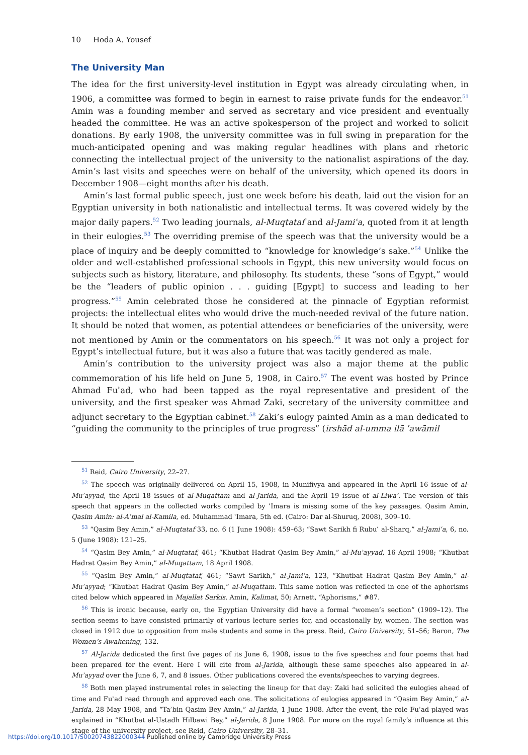10 Hoda A. Yousef
The University Man
The idea for the first university-level institution in Egypt was already circulating when, in 1906, a committee was formed to begin in earnest to raise private funds for the endeavor.<sup>51</sup> Amin was a founding member and served as secretary and vice president and eventually headed the committee. He was an active spokesperson of the project and worked to solicit donations. By early 1908, the university committee was in full swing in preparation for the much-anticipated opening and was making regular headlines with plans and rhetoric connecting the intellectual project of the university to the nationalist aspirations of the day. Amin’s last visits and speeches were on behalf of the university, which opened its doors in December 1908—eight months after his death.
Amin’s last formal public speech, just one week before his death, laid out the vision for an Egyptian university in both nationalistic and intellectual terms. It was covered widely by the major daily papers.<sup>52</sup> Two leading journals, al-Muqtataf and al-Jamiʿa, quoted from it at length in their eulogies.<sup>53</sup> The overriding premise of the speech was that the university would be a place of inquiry and be deeply committed to “knowledge for knowledge’s sake.”<sup>54</sup> Unlike the older and well-established professional schools in Egypt, this new university would focus on subjects such as history, literature, and philosophy. Its students, these “sons of Egypt,” would be the “leaders of public opinion . . . guiding [Egypt] to success and leading to her progress.”<sup>55</sup> Amin celebrated those he considered at the pinnacle of Egyptian reformist projects: the intellectual elites who would drive the much-needed revival of the future nation. It should be noted that women, as potential attendees or beneficiaries of the university, were not mentioned by Amin or the commentators on his speech.<sup>56</sup> It was not only a project for Egypt’s intellectual future, but it was also a future that was tacitly gendered as male.
Amin’s contribution to the university project was also a major theme at the public commemoration of his life held on June 5, 1908, in Cairo.<sup>57</sup> The event was hosted by Prince Ahmad Fuʾad, who had been tapped as the royal representative and president of the university, and the first speaker was Ahmad Zaki, secretary of the university committee and adjunct secretary to the Egyptian cabinet.<sup>58</sup> Zaki’s eulogy painted Amin as a man dedicated to “guiding the community to the principles of true progress” (irshād al-umma ilā ʿawāmil
<sup>51</sup> Reid, Cairo University, 22–27.
<sup>52</sup> The speech was originally delivered on April 15, 1908, in Munifiyya and appeared in the April 16 issue of al-Muʾayyad, the April 18 issues of al-Muqattam and al-Jarida, and the April 19 issue of al-Liwaʾ. The version of this speech that appears in the collected works compiled by ʿImara is missing some of the key passages. Qasim Amin, Qasim Amin: al-Aʿmal al-Kamila, ed. Muhammad ʿImara, 5th ed. (Cairo: Dar al-Shuruq, 2008), 309–10.
<sup>53</sup> “Qasim Bey Amin,” al-Muqtataf 33, no. 6 (1 June 1908): 459–63; “Sawt Sarikh fi Rubuʿ al-Sharq,” al-Jamiʿa, 6, no. 5 (June 1908): 121–25.
<sup>54</sup> “Qasim Bey Amin,” al-Muqtataf, 461; “Khutbat Hadrat Qasim Bey Amin,” al-Muʾayyad, 16 April 1908; “Khutbat Hadrat Qasim Bey Amin,” al-Muqattam, 18 April 1908.
<sup>55</sup> “Qasim Bey Amin,” al-Muqtataf, 461; “Sawt Sarikh,” al-Jamiʿa, 123, “Khutbat Hadrat Qasim Bey Amin,” al-Muʾayyad; “Khutbat Hadrat Qasim Bey Amin,” al-Muqattam. This same notion was reflected in one of the aphorisms cited below which appeared in Majallat Sarkis. Amin, Kalimat, 50; Arnett, “Aphorisms,” #87.
<sup>56</sup> This is ironic because, early on, the Egyptian University did have a formal “women’s section” (1909–12). The section seems to have consisted primarily of various lecture series for, and occasionally by, women. The section was closed in 1912 due to opposition from male students and some in the press. Reid, Cairo University, 51–56; Baron, The Women’s Awakening, 132.
<sup>57</sup> Al-Jarida dedicated the first five pages of its June 6, 1908, issue to the five speeches and four poems that had been prepared for the event. Here I will cite from al-Jarida, although these same speeches also appeared in al-Muʾayyad over the June 6, 7, and 8 issues. Other publications covered the events/speeches to varying degrees.
<sup>58</sup> Both men played instrumental roles in selecting the lineup for that day: Zaki had solicited the eulogies ahead of time and Fuʾad read through and approved each one. The solicitations of eulogies appeared in “Qasim Bey Amin,” al-Jarida, 28 May 1908, and “Taʾbin Qasim Bey Amin,” al-Jarida, 1 June 1908. After the event, the role Fuʾad played was explained in “Khutbat al-Ustadh Hilbawi Bey,” al-Jarida, 8 June 1908. For more on the royal family’s influence at this stage of the university project, see Reid, Cairo University, 28–31.
https://doi.org/10.1017/S0020743822000344 Published online by Cambridge University Press